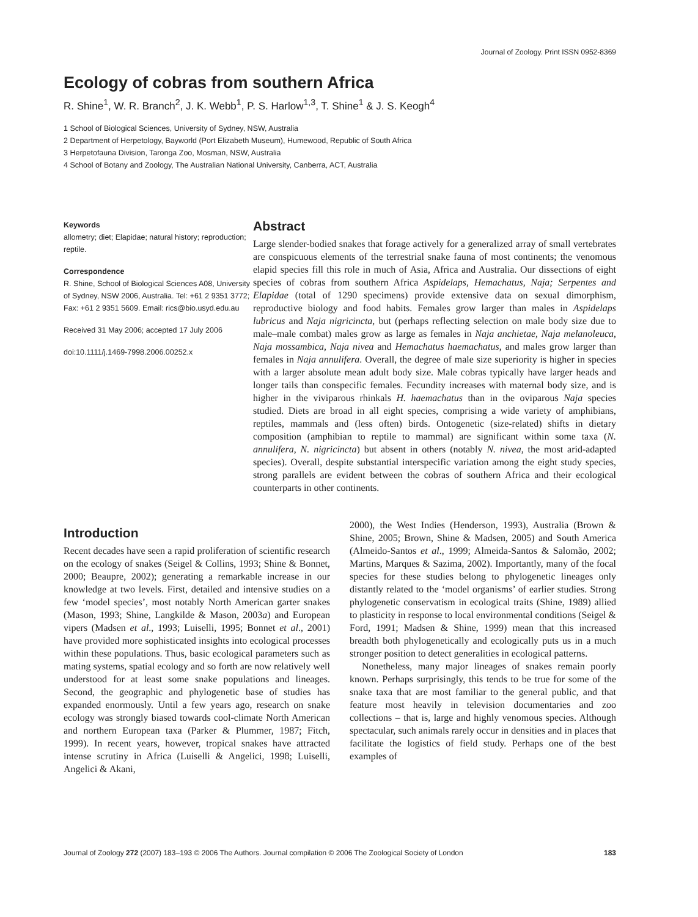Journal of Zoology. Print ISSN 0952-8369
Ecology of cobras from southern Africa
R. Shine<sup>1</sup>, W. R. Branch<sup>2</sup>, J. K. Webb<sup>1</sup>, P. S. Harlow<sup>1,3</sup>, T. Shine<sup>1</sup> & J. S. Keogh<sup>4</sup>
1 School of Biological Sciences, University of Sydney, NSW, Australia
2 Department of Herpetology, Bayworld (Port Elizabeth Museum), Humewood, Republic of South Africa
3 Herpetofauna Division, Taronga Zoo, Mosman, NSW, Australia
4 School of Botany and Zoology, The Australian National University, Canberra, ACT, Australia
Keywords
allometry; diet; Elapidae; natural history; reproduction; reptile.
Correspondence
R. Shine, School of Biological Sciences A08, University of Sydney, NSW 2006, Australia. Tel: +61 2 9351 3772; Fax: +61 2 9351 5609. Email: rics@bio.usyd.edu.au
Received 31 May 2006; accepted 17 July 2006
doi:10.1111/j.1469-7998.2006.00252.x
Abstract
Large slender-bodied snakes that forage actively for a generalized array of small vertebrates are conspicuous elements of the terrestrial snake fauna of most continents; the venomous elapid species fill this role in much of Asia, Africa and Australia. Our dissections of eight species of cobras from southern Africa Aspidelaps, Hemachatus, Naja; Serpentes and Elapidae (total of 1290 specimens) provide extensive data on sexual dimorphism, reproductive biology and food habits. Females grow larger than males in Aspidelaps lubricus and Naja nigricincta, but (perhaps reflecting selection on male body size due to male–male combat) males grow as large as females in Naja anchietae, Naja melanoleuca, Naja mossambica, Naja nivea and Hemachatus haemachatus, and males grow larger than females in Naja annulifera. Overall, the degree of male size superiority is higher in species with a larger absolute mean adult body size. Male cobras typically have larger heads and longer tails than conspecific females. Fecundity increases with maternal body size, and is higher in the viviparous rhinkals H. haemachatus than in the oviparous Naja species studied. Diets are broad in all eight species, comprising a wide variety of amphibians, reptiles, mammals and (less often) birds. Ontogenetic (size-related) shifts in dietary composition (amphibian to reptile to mammal) are significant within some taxa (N. annulifera, N. nigricincta) but absent in others (notably N. nivea, the most arid-adapted species). Overall, despite substantial interspecific variation among the eight study species, strong parallels are evident between the cobras of southern Africa and their ecological counterparts in other continents.
Introduction
Recent decades have seen a rapid proliferation of scientific research on the ecology of snakes (Seigel & Collins, 1993; Shine & Bonnet, 2000; Beaupre, 2002); generating a remarkable increase in our knowledge at two levels. First, detailed and intensive studies on a few ‘model species’, most notably North American garter snakes (Mason, 1993; Shine, Langkilde & Mason, 2003a) and European vipers (Madsen et al., 1993; Luiselli, 1995; Bonnet et al., 2001) have provided more sophisticated insights into ecological processes within these populations. Thus, basic ecological parameters such as mating systems, spatial ecology and so forth are now relatively well understood for at least some snake populations and lineages. Second, the geographic and phylogenetic base of studies has expanded enormously. Until a few years ago, research on snake ecology was strongly biased towards cool-climate North American and northern European taxa (Parker & Plummer, 1987; Fitch, 1999). In recent years, however, tropical snakes have attracted intense scrutiny in Africa (Luiselli & Angelici, 1998; Luiselli, Angelici & Akani,
2000), the West Indies (Henderson, 1993), Australia (Brown & Shine, 2005; Brown, Shine & Madsen, 2005) and South America (Almeido-Santos et al., 1999; Almeida-Santos & Salomão, 2002; Martins, Marques & Sazima, 2002). Importantly, many of the focal species for these studies belong to phylogenetic lineages only distantly related to the ‘model organisms’ of earlier studies. Strong phylogenetic conservatism in ecological traits (Shine, 1989) allied to plasticity in response to local environmental conditions (Seigel & Ford, 1991; Madsen & Shine, 1999) mean that this increased breadth both phylogenetically and ecologically puts us in a much stronger position to detect generalities in ecological patterns.
Nonetheless, many major lineages of snakes remain poorly known. Perhaps surprisingly, this tends to be true for some of the snake taxa that are most familiar to the general public, and that feature most heavily in television documentaries and zoo collections – that is, large and highly venomous species. Although spectacular, such animals rarely occur in densities and in places that facilitate the logistics of field study. Perhaps one of the best examples of
Journal of Zoology 272 (2007) 183–193 © 2006 The Authors. Journal compilation © 2006 The Zoological Society of London 183